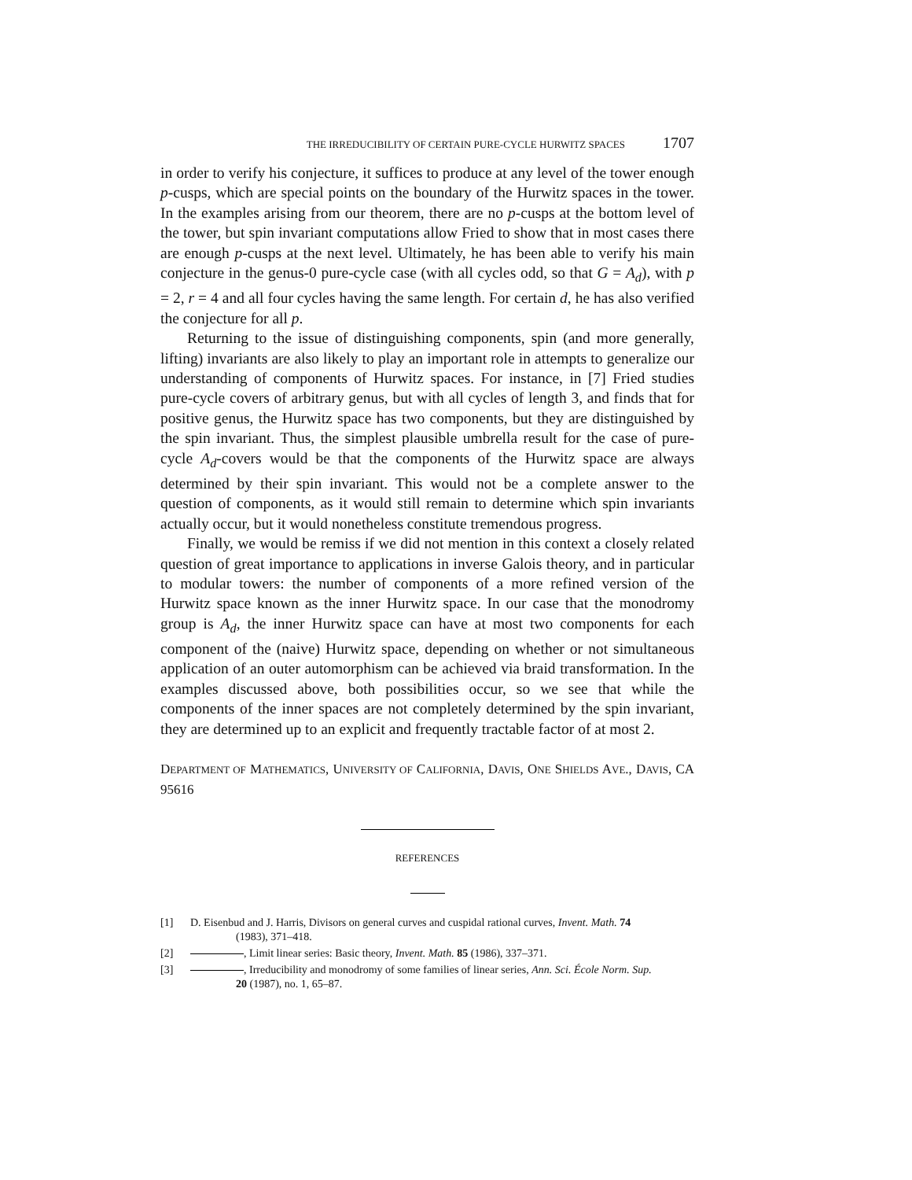THE IRREDUCIBILITY OF CERTAIN PURE-CYCLE HURWITZ SPACES 1707
in order to verify his conjecture, it suffices to produce at any level of the tower enough p-cusps, which are special points on the boundary of the Hurwitz spaces in the tower. In the examples arising from our theorem, there are no p-cusps at the bottom level of the tower, but spin invariant computations allow Fried to show that in most cases there are enough p-cusps at the next level. Ultimately, he has been able to verify his main conjecture in the genus-0 pure-cycle case (with all cycles odd, so that G = A<sub>d</sub>), with p = 2, r = 4 and all four cycles having the same length. For certain d, he has also verified the conjecture for all p.
Returning to the issue of distinguishing components, spin (and more generally, lifting) invariants are also likely to play an important role in attempts to generalize our understanding of components of Hurwitz spaces. For instance, in [7] Fried studies pure-cycle covers of arbitrary genus, but with all cycles of length 3, and finds that for positive genus, the Hurwitz space has two components, but they are distinguished by the spin invariant. Thus, the simplest plausible umbrella result for the case of pure-cycle A<sub>d</sub>-covers would be that the components of the Hurwitz space are always determined by their spin invariant. This would not be a complete answer to the question of components, as it would still remain to determine which spin invariants actually occur, but it would nonetheless constitute tremendous progress.
Finally, we would be remiss if we did not mention in this context a closely related question of great importance to applications in inverse Galois theory, and in particular to modular towers: the number of components of a more refined version of the Hurwitz space known as the inner Hurwitz space. In our case that the monodromy group is A<sub>d</sub>, the inner Hurwitz space can have at most two components for each component of the (naive) Hurwitz space, depending on whether or not simultaneous application of an outer automorphism can be achieved via braid transformation. In the examples discussed above, both possibilities occur, so we see that while the components of the inner spaces are not completely determined by the spin invariant, they are determined up to an explicit and frequently tractable factor of at most 2.
DEPARTMENT OF MATHEMATICS, UNIVERSITY OF CALIFORNIA, DAVIS, ONE SHIELDS AVE., DAVIS, CA 95616
REFERENCES
[1] D. Eisenbud and J. Harris, Divisors on general curves and cuspidal rational curves, Invent. Math. 74
(1983), 371–418.
[2] , Limit linear series: Basic theory, Invent. Math. 85 (1986), 337–371.
[3] , Irreducibility and monodromy of some families of linear series, Ann. Sci. École Norm. Sup.
20 (1987), no. 1, 65–87.